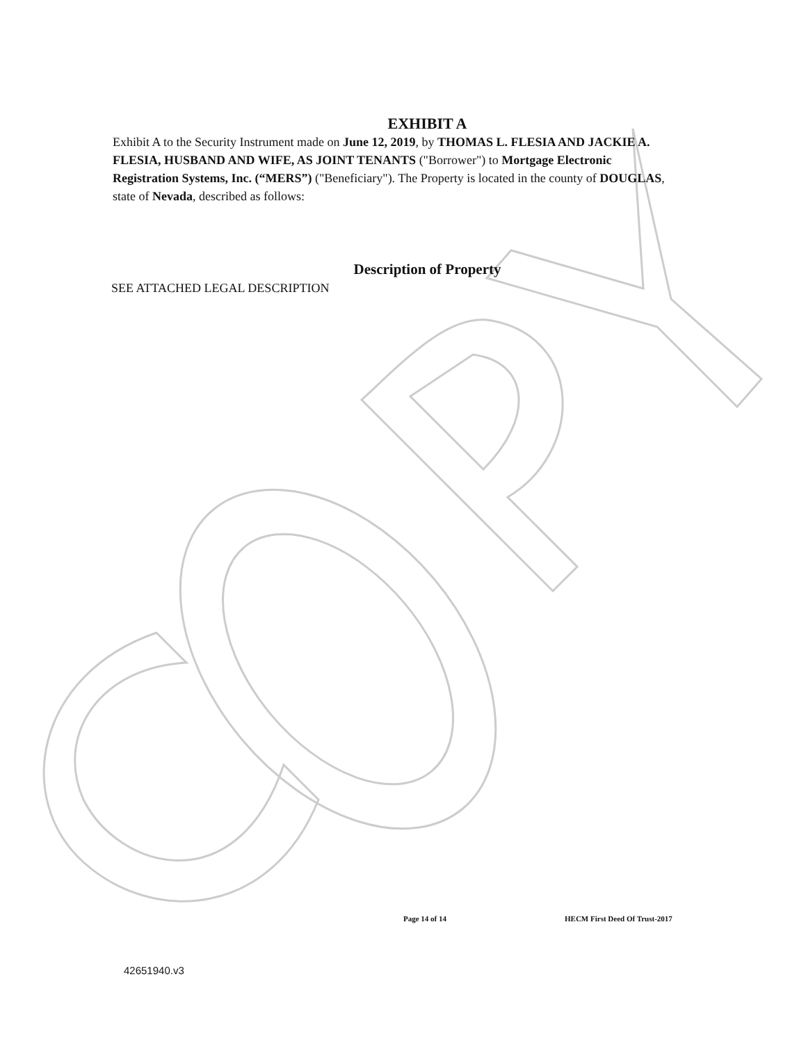EXHIBIT A
Exhibit A to the Security Instrument made on June 12, 2019, by THOMAS L. FLESIA AND JACKIE A. FLESIA, HUSBAND AND WIFE, AS JOINT TENANTS ("Borrower") to Mortgage Electronic Registration Systems, Inc. (“MERS”) ("Beneficiary"). The Property is located in the county of DOUGLAS, state of Nevada, described as follows:
Description of Property
SEE ATTACHED LEGAL DESCRIPTION
Page 14 of 14 HECM First Deed Of Trust-2017
42651940.v3